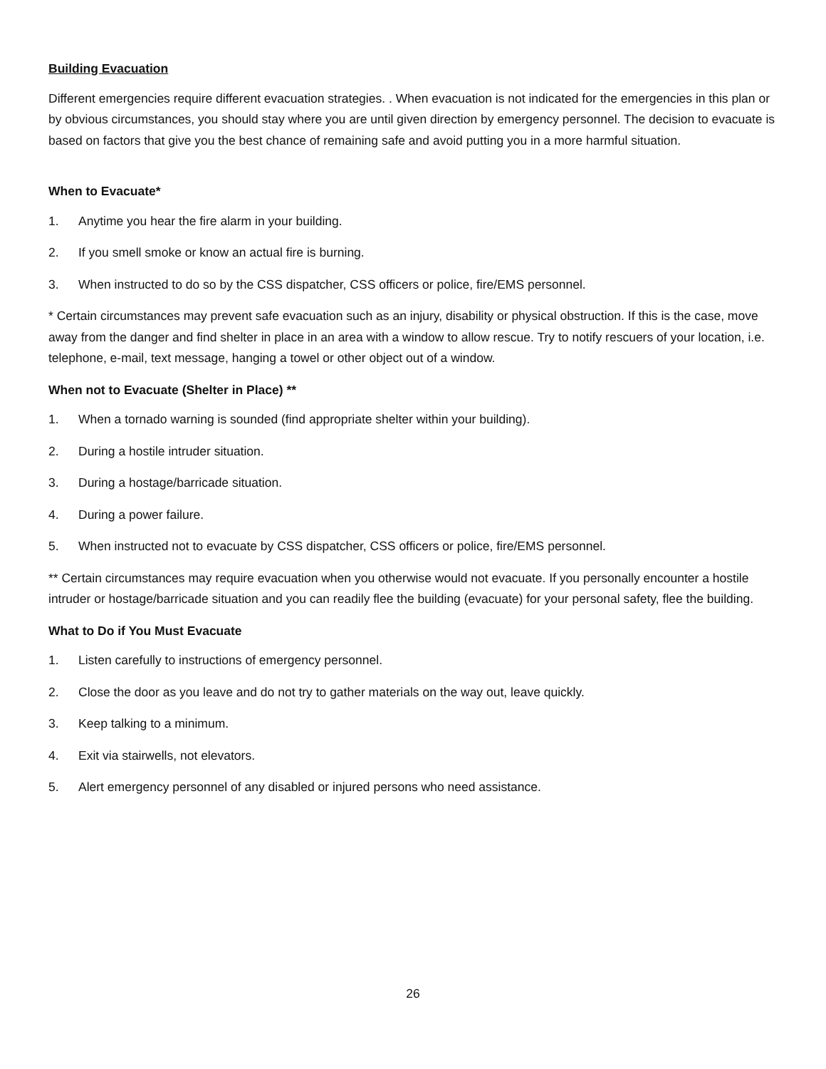Building Evacuation
Different emergencies require different evacuation strategies. . When evacuation is not indicated for the emergencies in this plan or by obvious circumstances, you should stay where you are until given direction by emergency personnel. The decision to evacuate is based on factors that give you the best chance of remaining safe and avoid putting you in a more harmful situation.
When to Evacuate*
1. Anytime you hear the fire alarm in your building.
2. If you smell smoke or know an actual fire is burning.
3. When instructed to do so by the CSS dispatcher, CSS officers or police, fire/EMS personnel.
* Certain circumstances may prevent safe evacuation such as an injury, disability or physical obstruction. If this is the case, move away from the danger and find shelter in place in an area with a window to allow rescue. Try to notify rescuers of your location, i.e. telephone, e-mail, text message, hanging a towel or other object out of a window.
When not to Evacuate (Shelter in Place) **
1. When a tornado warning is sounded (find appropriate shelter within your building).
2. During a hostile intruder situation.
3. During a hostage/barricade situation.
4. During a power failure.
5. When instructed not to evacuate by CSS dispatcher, CSS officers or police, fire/EMS personnel.
** Certain circumstances may require evacuation when you otherwise would not evacuate. If you personally encounter a hostile intruder or hostage/barricade situation and you can readily flee the building (evacuate) for your personal safety, flee the building.
What to Do if You Must Evacuate
1. Listen carefully to instructions of emergency personnel.
2. Close the door as you leave and do not try to gather materials on the way out, leave quickly.
3. Keep talking to a minimum.
4. Exit via stairwells, not elevators.
5. Alert emergency personnel of any disabled or injured persons who need assistance.
26